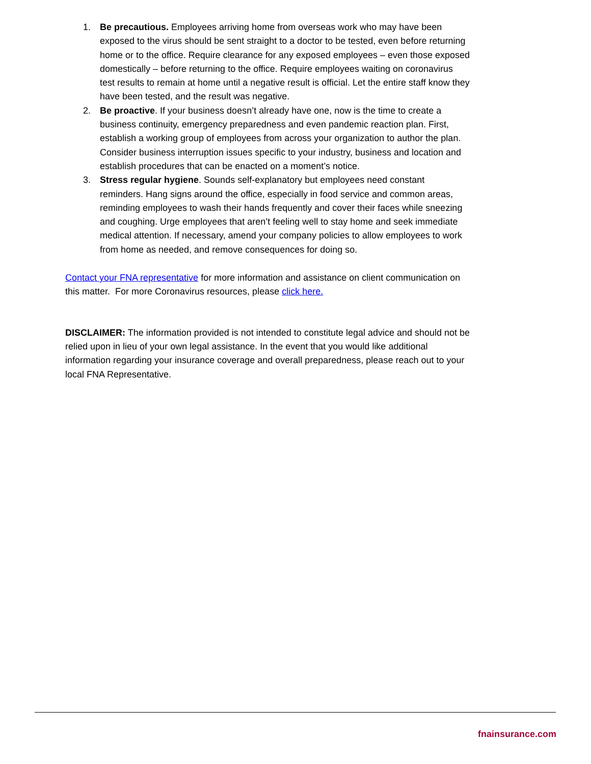1. Be precautious. Employees arriving home from overseas work who may have been exposed to the virus should be sent straight to a doctor to be tested, even before returning home or to the office. Require clearance for any exposed employees – even those exposed domestically – before returning to the office. Require employees waiting on coronavirus test results to remain at home until a negative result is official. Let the entire staff know they have been tested, and the result was negative.
2. Be proactive. If your business doesn’t already have one, now is the time to create a business continuity, emergency preparedness and even pandemic reaction plan. First, establish a working group of employees from across your organization to author the plan. Consider business interruption issues specific to your industry, business and location and establish procedures that can be enacted on a moment’s notice.
3. Stress regular hygiene. Sounds self-explanatory but employees need constant reminders. Hang signs around the office, especially in food service and common areas, reminding employees to wash their hands frequently and cover their faces while sneezing and coughing. Urge employees that aren’t feeling well to stay home and seek immediate medical attention. If necessary, amend your company policies to allow employees to work from home as needed, and remove consequences for doing so.
Contact your FNA representative for more information and assistance on client communication on this matter. For more Coronavirus resources, please click here.
DISCLAIMER: The information provided is not intended to constitute legal advice and should not be relied upon in lieu of your own legal assistance. In the event that you would like additional information regarding your insurance coverage and overall preparedness, please reach out to your local FNA Representative.
fnainsurance.com